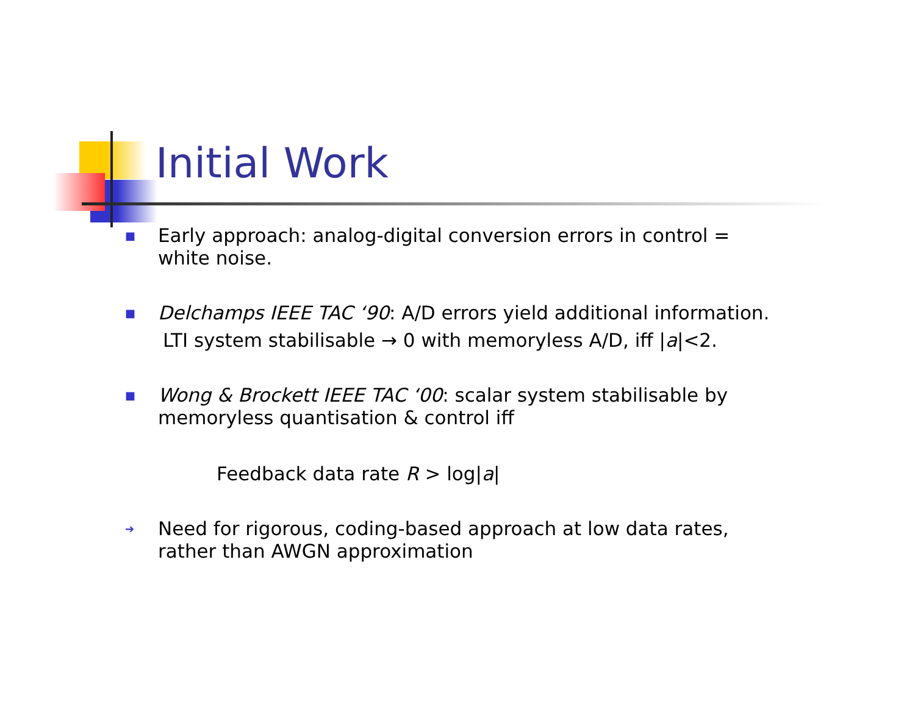Initial Work
■
Early approach: analog-digital conversion errors in control = white noise.
■
Delchamps IEEE TAC ‘90: A/D errors yield additional information.
LTI system stabilisable → 0 with memoryless A/D, iff |a|<2.
■
Wong & Brockett IEEE TAC ‘00: scalar system stabilisable by memoryless quantisation & control iff
Feedback data rate R > log|a|
➔
Need for rigorous, coding-based approach at low data rates, rather than AWGN approximation